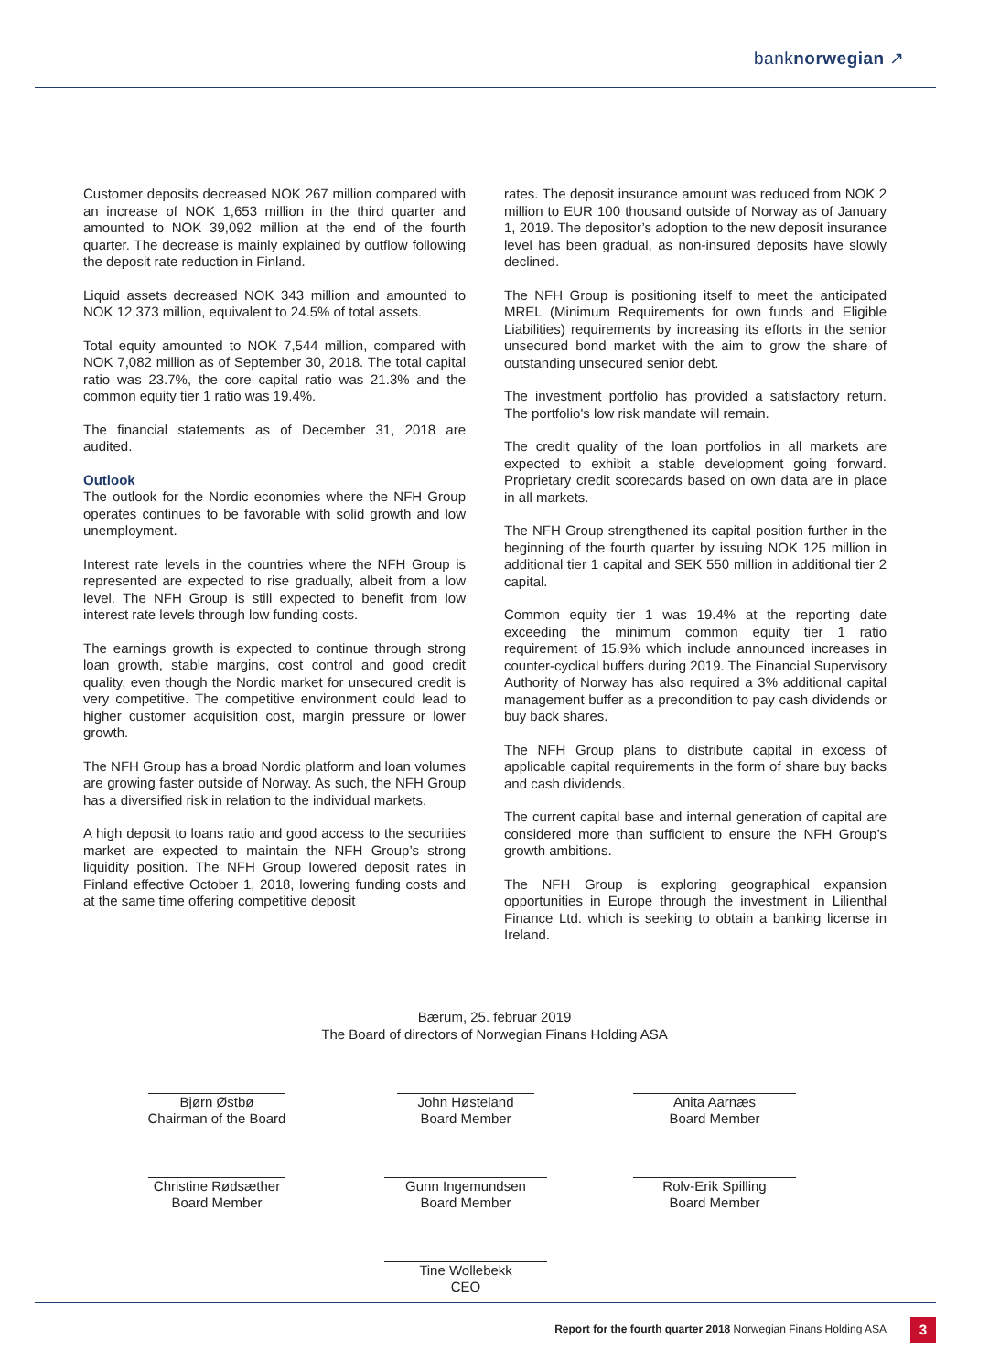banknorwegian ↗
Customer deposits decreased NOK 267 million compared with an increase of NOK 1,653 million in the third quarter and amounted to NOK 39,092 million at the end of the fourth quarter. The decrease is mainly explained by outflow following the deposit rate reduction in Finland.
Liquid assets decreased NOK 343 million and amounted to NOK 12,373 million, equivalent to 24.5% of total assets.
Total equity amounted to NOK 7,544 million, compared with NOK 7,082 million as of September 30, 2018. The total capital ratio was 23.7%, the core capital ratio was 21.3% and the common equity tier 1 ratio was 19.4%.
The financial statements as of December 31, 2018 are audited.
Outlook
The outlook for the Nordic economies where the NFH Group operates continues to be favorable with solid growth and low unemployment.
Interest rate levels in the countries where the NFH Group is represented are expected to rise gradually, albeit from a low level. The NFH Group is still expected to benefit from low interest rate levels through low funding costs.
The earnings growth is expected to continue through strong loan growth, stable margins, cost control and good credit quality, even though the Nordic market for unsecured credit is very competitive. The competitive environment could lead to higher customer acquisition cost, margin pressure or lower growth.
The NFH Group has a broad Nordic platform and loan volumes are growing faster outside of Norway. As such, the NFH Group has a diversified risk in relation to the individual markets.
A high deposit to loans ratio and good access to the securities market are expected to maintain the NFH Group’s strong liquidity position. The NFH Group lowered deposit rates in Finland effective October 1, 2018, lowering funding costs and at the same time offering competitive deposit
rates. The deposit insurance amount was reduced from NOK 2 million to EUR 100 thousand outside of Norway as of January 1, 2019. The depositor’s adoption to the new deposit insurance level has been gradual, as non-insured deposits have slowly declined.
The NFH Group is positioning itself to meet the anticipated MREL (Minimum Requirements for own funds and Eligible Liabilities) requirements by increasing its efforts in the senior unsecured bond market with the aim to grow the share of outstanding unsecured senior debt.
The investment portfolio has provided a satisfactory return. The portfolio's low risk mandate will remain.
The credit quality of the loan portfolios in all markets are expected to exhibit a stable development going forward. Proprietary credit scorecards based on own data are in place in all markets.
The NFH Group strengthened its capital position further in the beginning of the fourth quarter by issuing NOK 125 million in additional tier 1 capital and SEK 550 million in additional tier 2 capital.
Common equity tier 1 was 19.4% at the reporting date exceeding the minimum common equity tier 1 ratio requirement of 15.9% which include announced increases in counter-cyclical buffers during 2019. The Financial Supervisory Authority of Norway has also required a 3% additional capital management buffer as a precondition to pay cash dividends or buy back shares.
The NFH Group plans to distribute capital in excess of applicable capital requirements in the form of share buy backs and cash dividends.
The current capital base and internal generation of capital are considered more than sufficient to ensure the NFH Group’s growth ambitions.
The NFH Group is exploring geographical expansion opportunities in Europe through the investment in Lilienthal Finance Ltd. which is seeking to obtain a banking license in Ireland.
Bærum, 25. februar 2019
The Board of directors of Norwegian Finans Holding ASA
Bjørn Østbø
Chairman of the Board
John Høsteland
Board Member
Anita Aarnæs
Board Member
Christine Rødsæther
Board Member
Gunn Ingemundsen
Board Member
Rolv-Erik Spilling
Board Member
Tine Wollebekk
CEO
Report for the fourth quarter 2018 Norwegian Finans Holding ASA
3